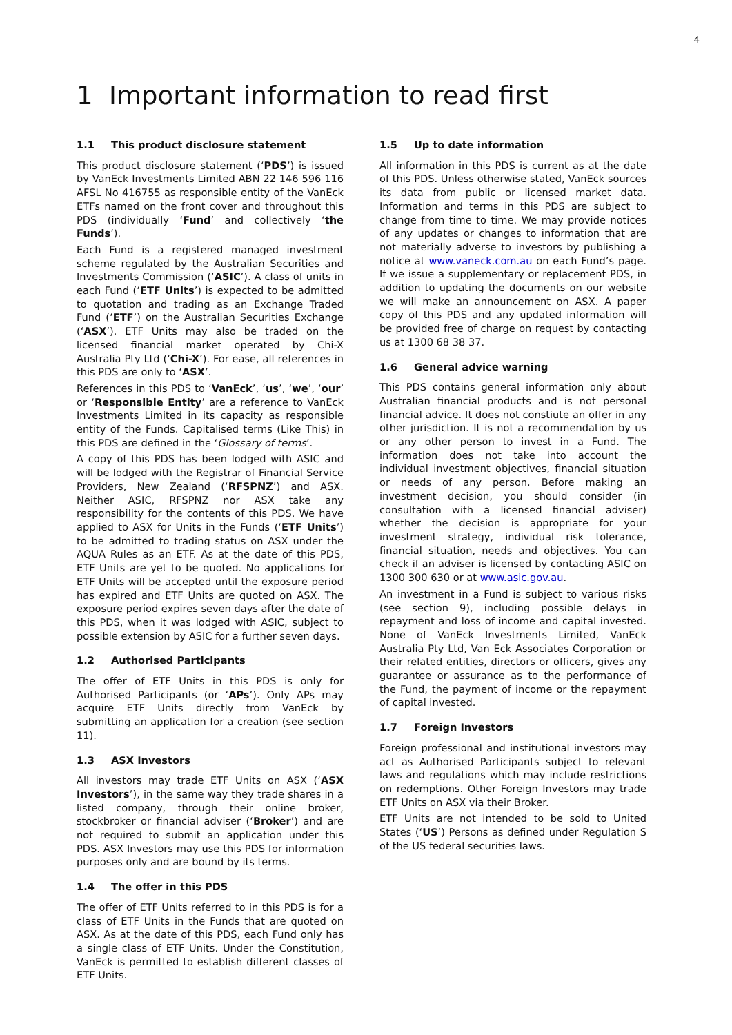4
1 Important information to read first
1.1 This product disclosure statement
This product disclosure statement (‘PDS’) is issued by VanEck Investments Limited ABN 22 146 596 116 AFSL No 416755 as responsible entity of the VanEck ETFs named on the front cover and throughout this PDS (individually ‘Fund’ and collectively ‘the Funds’).
Each Fund is a registered managed investment scheme regulated by the Australian Securities and Investments Commission (‘ASIC’). A class of units in each Fund (‘ETF Units’) is expected to be admitted to quotation and trading as an Exchange Traded Fund (‘ETF’) on the Australian Securities Exchange (‘ASX’). ETF Units may also be traded on the licensed financial market operated by Chi-X Australia Pty Ltd (‘Chi-X’). For ease, all references in this PDS are only to ‘ASX’.
References in this PDS to ‘VanEck’, ‘us’, ‘we’, ‘our’ or ‘Responsible Entity’ are a reference to VanEck Investments Limited in its capacity as responsible entity of the Funds. Capitalised terms (Like This) in this PDS are defined in the ‘Glossary of terms’.
A copy of this PDS has been lodged with ASIC and will be lodged with the Registrar of Financial Service Providers, New Zealand (‘RFSPNZ’) and ASX. Neither ASIC, RFSPNZ nor ASX take any responsibility for the contents of this PDS. We have applied to ASX for Units in the Funds (‘ETF Units’) to be admitted to trading status on ASX under the AQUA Rules as an ETF. As at the date of this PDS, ETF Units are yet to be quoted. No applications for ETF Units will be accepted until the exposure period has expired and ETF Units are quoted on ASX. The exposure period expires seven days after the date of this PDS, when it was lodged with ASIC, subject to possible extension by ASIC for a further seven days.
1.2 Authorised Participants
The offer of ETF Units in this PDS is only for Authorised Participants (or ‘APs’). Only APs may acquire ETF Units directly from VanEck by submitting an application for a creation (see section 11).
1.3 ASX Investors
All investors may trade ETF Units on ASX (‘ASX Investors’), in the same way they trade shares in a listed company, through their online broker, stockbroker or financial adviser (‘Broker’) and are not required to submit an application under this PDS. ASX Investors may use this PDS for information purposes only and are bound by its terms.
1.4 The offer in this PDS
The offer of ETF Units referred to in this PDS is for a class of ETF Units in the Funds that are quoted on ASX. As at the date of this PDS, each Fund only has a single class of ETF Units. Under the Constitution, VanEck is permitted to establish different classes of ETF Units.
1.5 Up to date information
All information in this PDS is current as at the date of this PDS. Unless otherwise stated, VanEck sources its data from public or licensed market data. Information and terms in this PDS are subject to change from time to time. We may provide notices of any updates or changes to information that are not materially adverse to investors by publishing a notice at www.vaneck.com.au on each Fund’s page. If we issue a supplementary or replacement PDS, in addition to updating the documents on our website we will make an announcement on ASX. A paper copy of this PDS and any updated information will be provided free of charge on request by contacting us at 1300 68 38 37.
1.6 General advice warning
This PDS contains general information only about Australian financial products and is not personal financial advice. It does not constiute an offer in any other jurisdiction. It is not a recommendation by us or any other person to invest in a Fund. The information does not take into account the individual investment objectives, financial situation or needs of any person. Before making an investment decision, you should consider (in consultation with a licensed financial adviser) whether the decision is appropriate for your investment strategy, individual risk tolerance, financial situation, needs and objectives. You can check if an adviser is licensed by contacting ASIC on 1300 300 630 or at www.asic.gov.au.
An investment in a Fund is subject to various risks (see section 9), including possible delays in repayment and loss of income and capital invested. None of VanEck Investments Limited, VanEck Australia Pty Ltd, Van Eck Associates Corporation or their related entities, directors or officers, gives any guarantee or assurance as to the performance of the Fund, the payment of income or the repayment of capital invested.
1.7 Foreign Investors
Foreign professional and institutional investors may act as Authorised Participants subject to relevant laws and regulations which may include restrictions on redemptions. Other Foreign Investors may trade ETF Units on ASX via their Broker.
ETF Units are not intended to be sold to United States (‘US’) Persons as defined under Regulation S of the US federal securities laws.